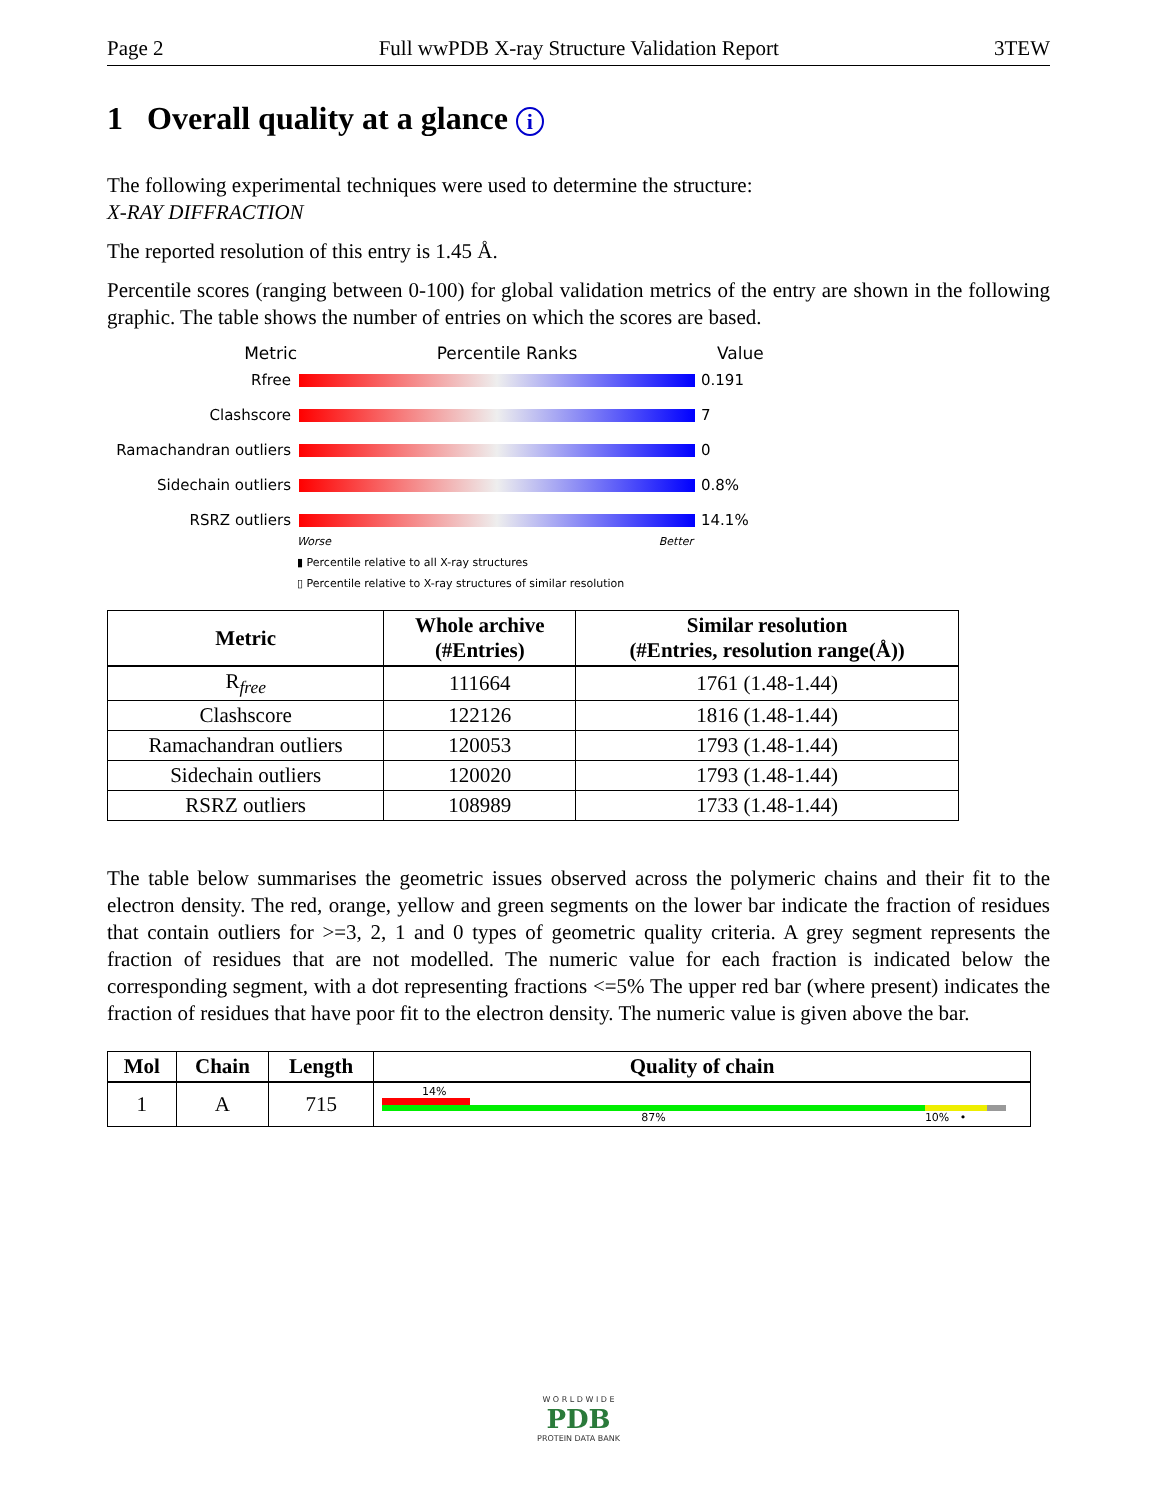Page 2 Full wwPDB X-ray Structure Validation Report 3TEW
1 Overall quality at a glance i
The following experimental techniques were used to determine the structure:
X-RAY DIFFRACTION
The reported resolution of this entry is 1.45 Å.
Percentile scores (ranging between 0-100) for global validation metrics of the entry are shown in the following graphic. The table shows the number of entries on which the scores are based.
Metric Percentile Ranks Value
Rfree
0.191 Clashscore
7 Ramachandran outliers
0 Sidechain outliers
0.8% RSRZ outliers
14.1%
Worse Better
▮ Percentile relative to all X-ray structures
▯ Percentile relative to X-ray structures of similar resolution
| Metric | Whole archive (#Entries) | Similar resolution (#Entries, resolution range(Å)) |
| --- | --- | --- |
| R<sub>free</sub> | 111664 | 1761 (1.48-1.44) |
| Clashscore | 122126 | 1816 (1.48-1.44) |
| Ramachandran outliers | 120053 | 1793 (1.48-1.44) |
| Sidechain outliers | 120020 | 1793 (1.48-1.44) |
| RSRZ outliers | 108989 | 1733 (1.48-1.44) |
The table below summarises the geometric issues observed across the polymeric chains and their fit to the electron density. The red, orange, yellow and green segments on the lower bar indicate the fraction of residues that contain outliers for >=3, 2, 1 and 0 types of geometric quality criteria. A grey segment represents the fraction of residues that are not modelled. The numeric value for each fraction is indicated below the corresponding segment, with a dot representing fractions <=5% The upper red bar (where present) indicates the fraction of residues that have poor fit to the electron density. The numeric value is given above the bar.
| Mol | Chain | Length | Quality of chain |
| --- | --- | --- | --- |
| 1 | A | 715 | 14% 87% 10% • |
W O R L D W I D E
PDB
PROTEIN DATA BANK